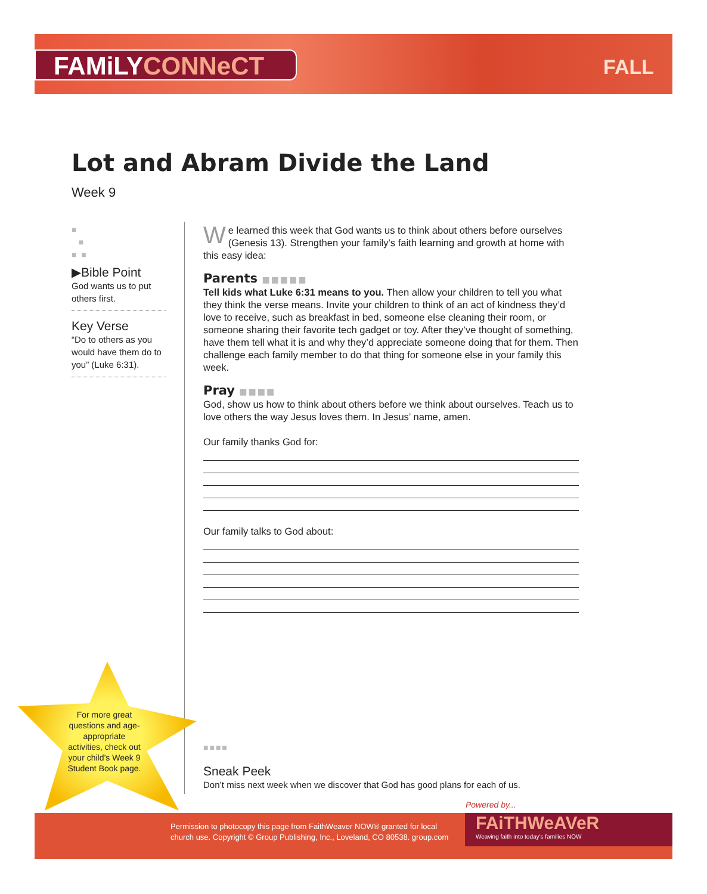FAMiLYCONNeCT FALL
Lot and Abram Divide the Land
Week 9
■
■
■ ■
▶Bible Point
God wants us to put others first.
Key Verse
“Do to others as you would have them do to you” (Luke 6:31).
We learned this week that God wants us to think about others before ourselves (Genesis 13). Strengthen your family’s faith learning and growth at home with this easy idea:
Parents ■■■■■
Tell kids what Luke 6:31 means to you. Then allow your children to tell you what they think the verse means. Invite your children to think of an act of kindness they’d love to receive, such as breakfast in bed, someone else cleaning their room, or someone sharing their favorite tech gadget or toy. After they’ve thought of something, have them tell what it is and why they’d appreciate someone doing that for them. Then challenge each family member to do that thing for someone else in your family this week.
Pray ■■■■
God, show us how to think about others before we think about ourselves. Teach us to love others the way Jesus loves them. In Jesus’ name, amen.
Our family thanks God for:
Our family talks to God about:
For more great questions and age-appropriate activities, check out your child’s Week 9 Student Book page.
■■■■
Sneak Peek
Don’t miss next week when we discover that God has good plans for each of us.
Powered by...
Permission to photocopy this page from FaithWeaver NOW® granted for local
church use. Copyright © Group Publishing, Inc., Loveland, CO 80538. group.com
FAiTHWeAVeR
Weaving faith into today’s families NOW